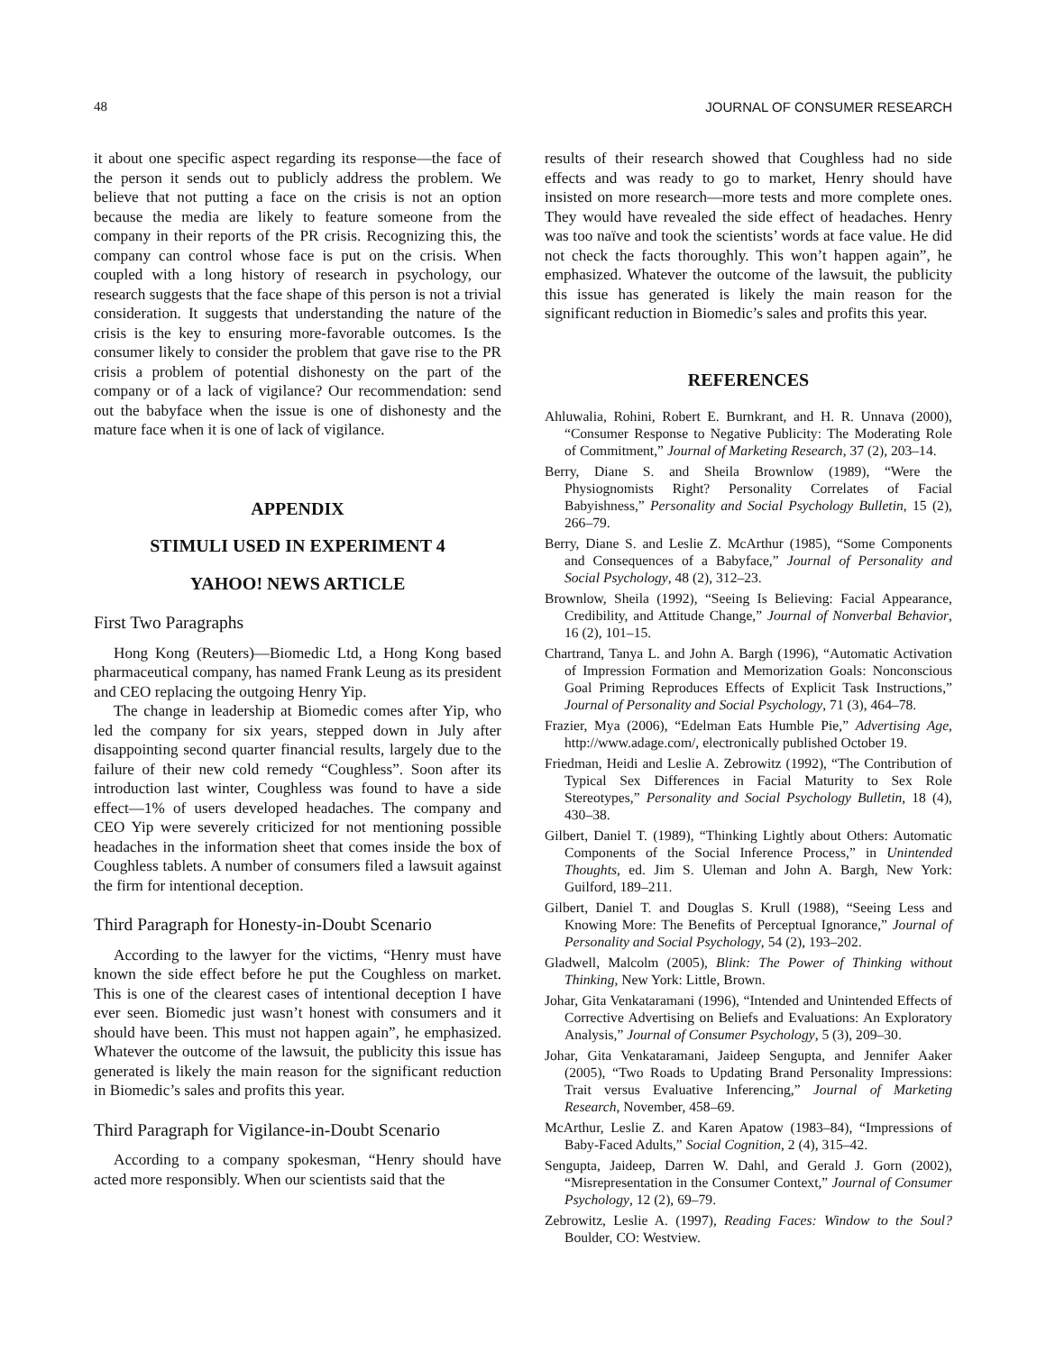48 JOURNAL OF CONSUMER RESEARCH
it about one specific aspect regarding its response—the face of the person it sends out to publicly address the problem. We believe that not putting a face on the crisis is not an option because the media are likely to feature someone from the company in their reports of the PR crisis. Recognizing this, the company can control whose face is put on the crisis. When coupled with a long history of research in psychology, our research suggests that the face shape of this person is not a trivial consideration. It suggests that understanding the nature of the crisis is the key to ensuring more-favorable outcomes. Is the consumer likely to consider the problem that gave rise to the PR crisis a problem of potential dishonesty on the part of the company or of a lack of vigilance? Our recommendation: send out the babyface when the issue is one of dishonesty and the mature face when it is one of lack of vigilance.
APPENDIX
STIMULI USED IN EXPERIMENT 4
YAHOO! NEWS ARTICLE
First Two Paragraphs
Hong Kong (Reuters)—Biomedic Ltd, a Hong Kong based pharmaceutical company, has named Frank Leung as its president and CEO replacing the outgoing Henry Yip.
The change in leadership at Biomedic comes after Yip, who led the company for six years, stepped down in July after disappointing second quarter financial results, largely due to the failure of their new cold remedy “Coughless”. Soon after its introduction last winter, Coughless was found to have a side effect—1% of users developed headaches. The company and CEO Yip were severely criticized for not mentioning possible headaches in the information sheet that comes inside the box of Coughless tablets. A number of consumers filed a lawsuit against the firm for intentional deception.
Third Paragraph for Honesty-in-Doubt Scenario
According to the lawyer for the victims, “Henry must have known the side effect before he put the Coughless on market. This is one of the clearest cases of intentional deception I have ever seen. Biomedic just wasn’t honest with consumers and it should have been. This must not happen again”, he emphasized. Whatever the outcome of the lawsuit, the publicity this issue has generated is likely the main reason for the significant reduction in Biomedic’s sales and profits this year.
Third Paragraph for Vigilance-in-Doubt Scenario
According to a company spokesman, “Henry should have acted more responsibly. When our scientists said that the
results of their research showed that Coughless had no side effects and was ready to go to market, Henry should have insisted on more research—more tests and more complete ones. They would have revealed the side effect of headaches. Henry was too naïve and took the scientists’ words at face value. He did not check the facts thoroughly. This won’t happen again”, he emphasized. Whatever the outcome of the lawsuit, the publicity this issue has generated is likely the main reason for the significant reduction in Biomedic’s sales and profits this year.
REFERENCES
Ahluwalia, Rohini, Robert E. Burnkrant, and H. R. Unnava (2000), “Consumer Response to Negative Publicity: The Moderating Role of Commitment,” Journal of Marketing Research, 37 (2), 203–14.
Berry, Diane S. and Sheila Brownlow (1989), “Were the Physiognomists Right? Personality Correlates of Facial Babyishness,” Personality and Social Psychology Bulletin, 15 (2), 266–79.
Berry, Diane S. and Leslie Z. McArthur (1985), “Some Components and Consequences of a Babyface,” Journal of Personality and Social Psychology, 48 (2), 312–23.
Brownlow, Sheila (1992), “Seeing Is Believing: Facial Appearance, Credibility, and Attitude Change,” Journal of Nonverbal Behavior, 16 (2), 101–15.
Chartrand, Tanya L. and John A. Bargh (1996), “Automatic Activation of Impression Formation and Memorization Goals: Nonconscious Goal Priming Reproduces Effects of Explicit Task Instructions,” Journal of Personality and Social Psychology, 71 (3), 464–78.
Frazier, Mya (2006), “Edelman Eats Humble Pie,” Advertising Age, http://www.adage.com/, electronically published October 19.
Friedman, Heidi and Leslie A. Zebrowitz (1992), “The Contribution of Typical Sex Differences in Facial Maturity to Sex Role Stereotypes,” Personality and Social Psychology Bulletin, 18 (4), 430–38.
Gilbert, Daniel T. (1989), “Thinking Lightly about Others: Automatic Components of the Social Inference Process,” in Unintended Thoughts, ed. Jim S. Uleman and John A. Bargh, New York: Guilford, 189–211.
Gilbert, Daniel T. and Douglas S. Krull (1988), “Seeing Less and Knowing More: The Benefits of Perceptual Ignorance,” Journal of Personality and Social Psychology, 54 (2), 193–202.
Gladwell, Malcolm (2005), Blink: The Power of Thinking without Thinking, New York: Little, Brown.
Johar, Gita Venkataramani (1996), “Intended and Unintended Effects of Corrective Advertising on Beliefs and Evaluations: An Exploratory Analysis,” Journal of Consumer Psychology, 5 (3), 209–30.
Johar, Gita Venkataramani, Jaideep Sengupta, and Jennifer Aaker (2005), “Two Roads to Updating Brand Personality Impressions: Trait versus Evaluative Inferencing,” Journal of Marketing Research, November, 458–69.
McArthur, Leslie Z. and Karen Apatow (1983–84), “Impressions of Baby-Faced Adults,” Social Cognition, 2 (4), 315–42.
Sengupta, Jaideep, Darren W. Dahl, and Gerald J. Gorn (2002), “Misrepresentation in the Consumer Context,” Journal of Consumer Psychology, 12 (2), 69–79.
Zebrowitz, Leslie A. (1997), Reading Faces: Window to the Soul? Boulder, CO: Westview.